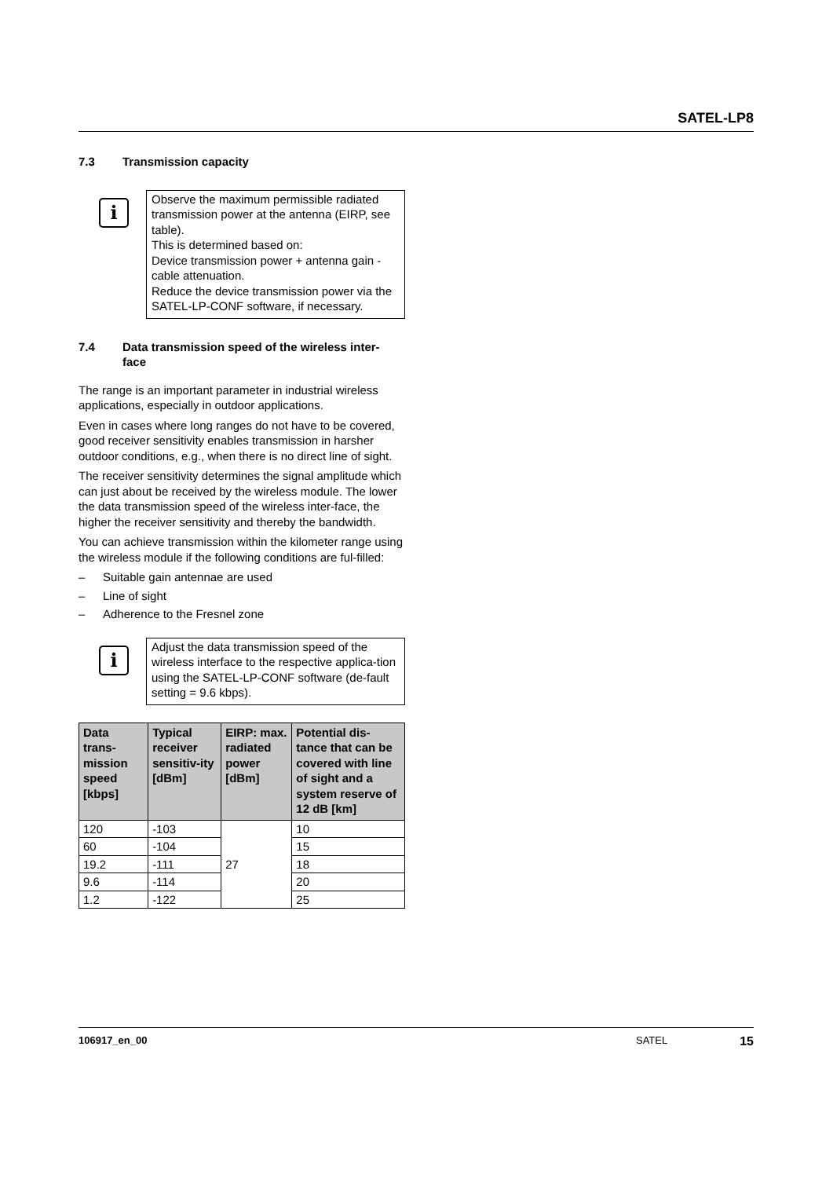SATEL-LP8
7.3 Transmission capacity
i
Observe the maximum permissible radiated transmission power at the antenna (EIRP, see table).
This is determined based on:
Device transmission power + antenna gain - cable attenuation.
Reduce the device transmission power via the SATEL-LP-CONF software, if necessary.
7.4 Data transmission speed of the wireless inter-
face
The range is an important parameter in industrial wireless applications, especially in outdoor applications.
Even in cases where long ranges do not have to be covered, good receiver sensitivity enables transmission in harsher outdoor conditions, e.g., when there is no direct line of sight.
The receiver sensitivity determines the signal amplitude which can just about be received by the wireless module. The lower the data transmission speed of the wireless inter-face, the higher the receiver sensitivity and thereby the bandwidth.
You can achieve transmission within the kilometer range using the wireless module if the following conditions are ful-filled:
– Suitable gain antennae are used
– Line of sight
– Adherence to the Fresnel zone
i
Adjust the data transmission speed of the wireless interface to the respective applica-tion using the SATEL-LP-CONF software (de-fault setting = 9.6 kbps).
| Data trans-mission speed [kbps] | Typical receiver sensitiv-ity [dBm] | EIRP: max. radiated power [dBm] | Potential dis-tance that can be covered with line of sight and a system reserve of 12 dB [km] |
| --- | --- | --- | --- |
| 120 | -103 | 27 | 10 |
| 60 | -104 | | 15 |
| 19.2 | -111 | | 18 |
| 9.6 | -114 | | 20 |
| 1.2 | -122 | | 25 |
106917_en_00 SATEL 15